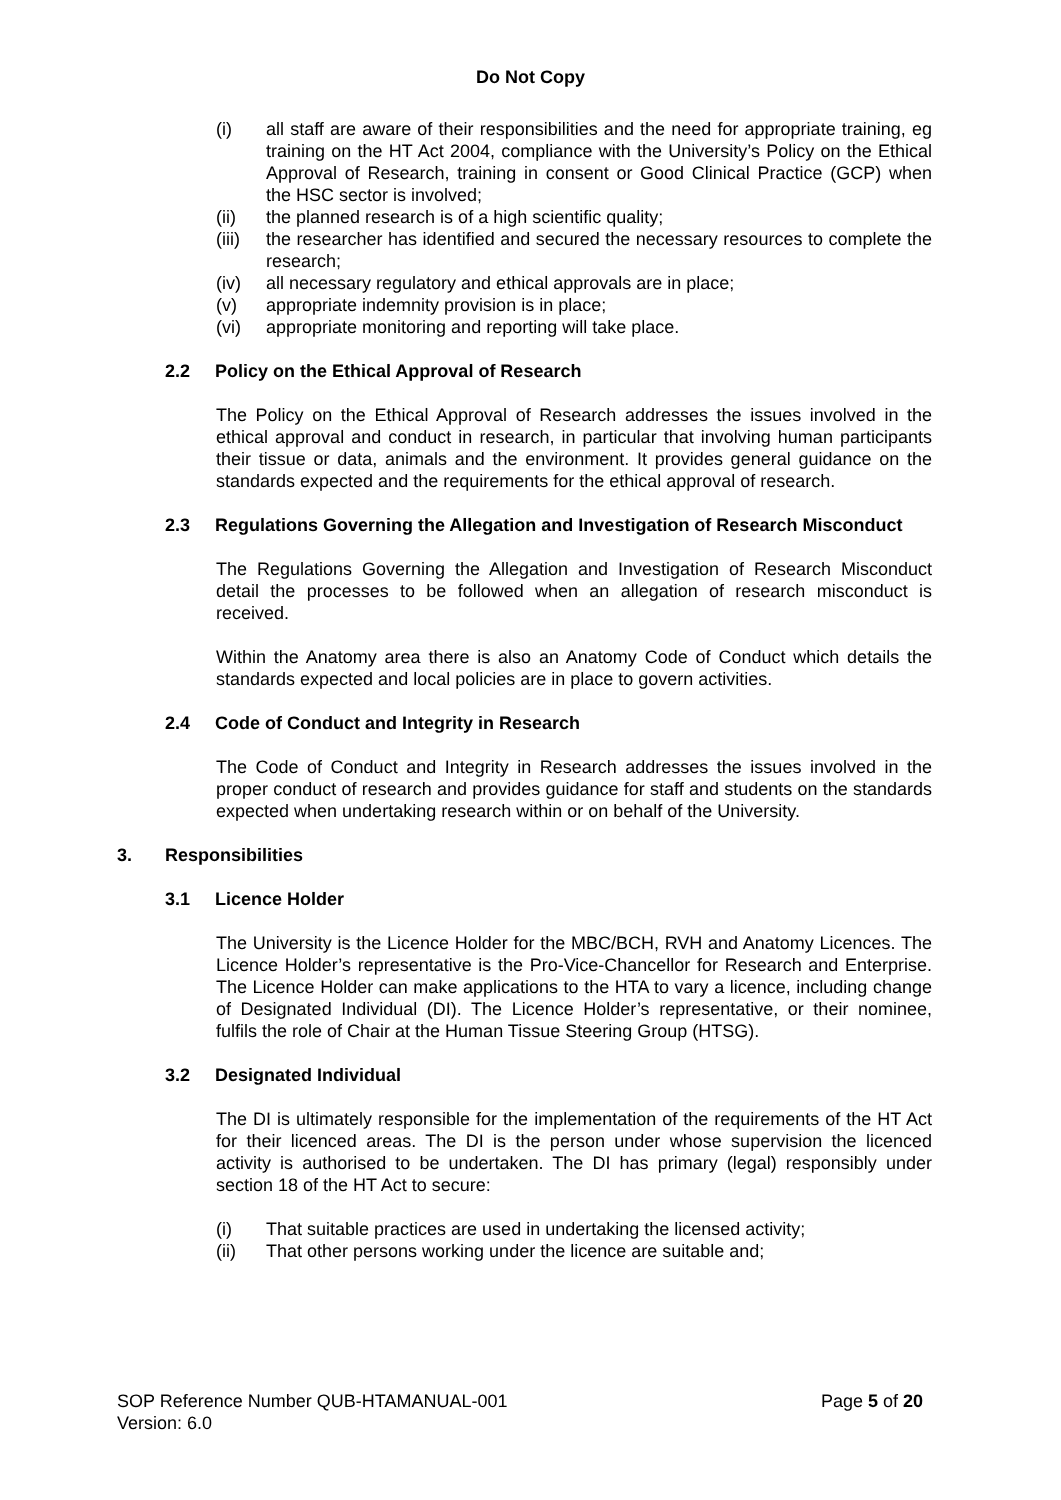Do Not Copy
(i) all staff are aware of their responsibilities and the need for appropriate training, eg training on the HT Act 2004, compliance with the University’s Policy on the Ethical Approval of Research, training in consent or Good Clinical Practice (GCP) when the HSC sector is involved;
(ii) the planned research is of a high scientific quality;
(iii) the researcher has identified and secured the necessary resources to complete the research;
(iv) all necessary regulatory and ethical approvals are in place;
(v) appropriate indemnity provision is in place;
(vi) appropriate monitoring and reporting will take place.
2.2 Policy on the Ethical Approval of Research
The Policy on the Ethical Approval of Research addresses the issues involved in the ethical approval and conduct in research, in particular that involving human participants their tissue or data, animals and the environment. It provides general guidance on the standards expected and the requirements for the ethical approval of research.
2.3 Regulations Governing the Allegation and Investigation of Research Misconduct
The Regulations Governing the Allegation and Investigation of Research Misconduct detail the processes to be followed when an allegation of research misconduct is received.
Within the Anatomy area there is also an Anatomy Code of Conduct which details the standards expected and local policies are in place to govern activities.
2.4 Code of Conduct and Integrity in Research
The Code of Conduct and Integrity in Research addresses the issues involved in the proper conduct of research and provides guidance for staff and students on the standards expected when undertaking research within or on behalf of the University.
3. Responsibilities
3.1 Licence Holder
The University is the Licence Holder for the MBC/BCH, RVH and Anatomy Licences. The Licence Holder’s representative is the Pro-Vice-Chancellor for Research and Enterprise. The Licence Holder can make applications to the HTA to vary a licence, including change of Designated Individual (DI). The Licence Holder’s representative, or their nominee, fulfils the role of Chair at the Human Tissue Steering Group (HTSG).
3.2 Designated Individual
The DI is ultimately responsible for the implementation of the requirements of the HT Act for their licenced areas. The DI is the person under whose supervision the licenced activity is authorised to be undertaken. The DI has primary (legal) responsibly under section 18 of the HT Act to secure:
(i) That suitable practices are used in undertaking the licensed activity;
(ii) That other persons working under the licence are suitable and;
SOP Reference Number QUB-HTAMANUAL-001
Version: 6.0 Page 5 of 20